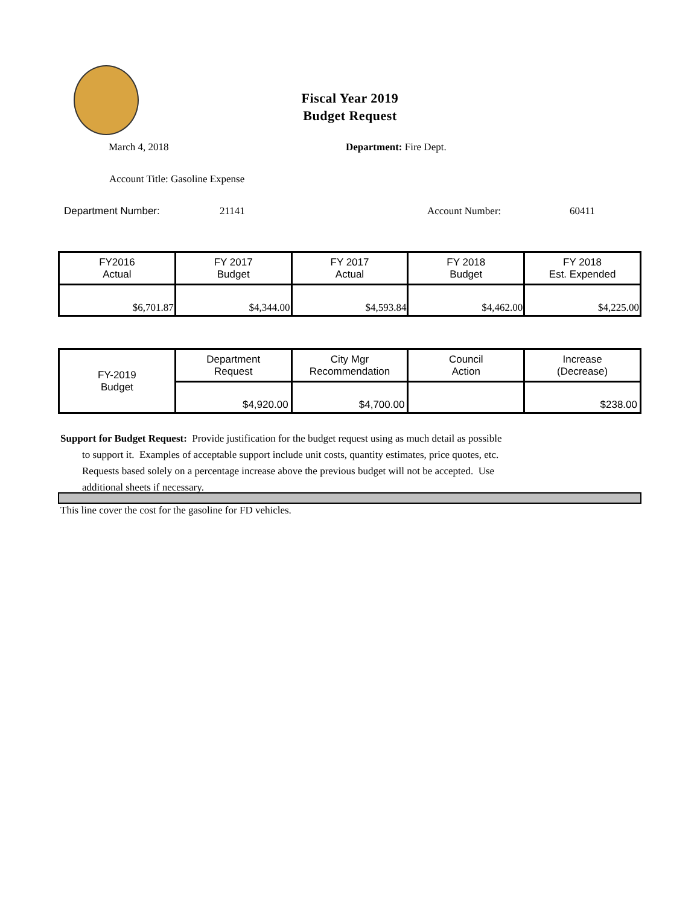Fiscal Year 2019
Budget Request
March 4, 2018 Department: Fire Dept.
Account Title: Gasoline Expense
Department Number: 21141 Account Number: 60411
| FY2016 Actual | FY 2017 Budget | FY 2017 Actual | FY 2018 Budget | FY 2018 Est. Expended |
| $6,701.87 | $4,344.00 | $4,593.84 | $4,462.00 | $4,225.00 |
| FY-2019 Budget | Department Request | City Mgr Recommendation | Council Action | Increase (Decrease) |
| | $4,920.00 | $4,700.00 | | $238.00 |
Support for Budget Request: Provide justification for the budget request using as much detail as possible
to support it. Examples of acceptable support include unit costs, quantity estimates, price quotes, etc.
Requests based solely on a percentage increase above the previous budget will not be accepted. Use
additional sheets if necessary.
This line cover the cost for the gasoline for FD vehicles.